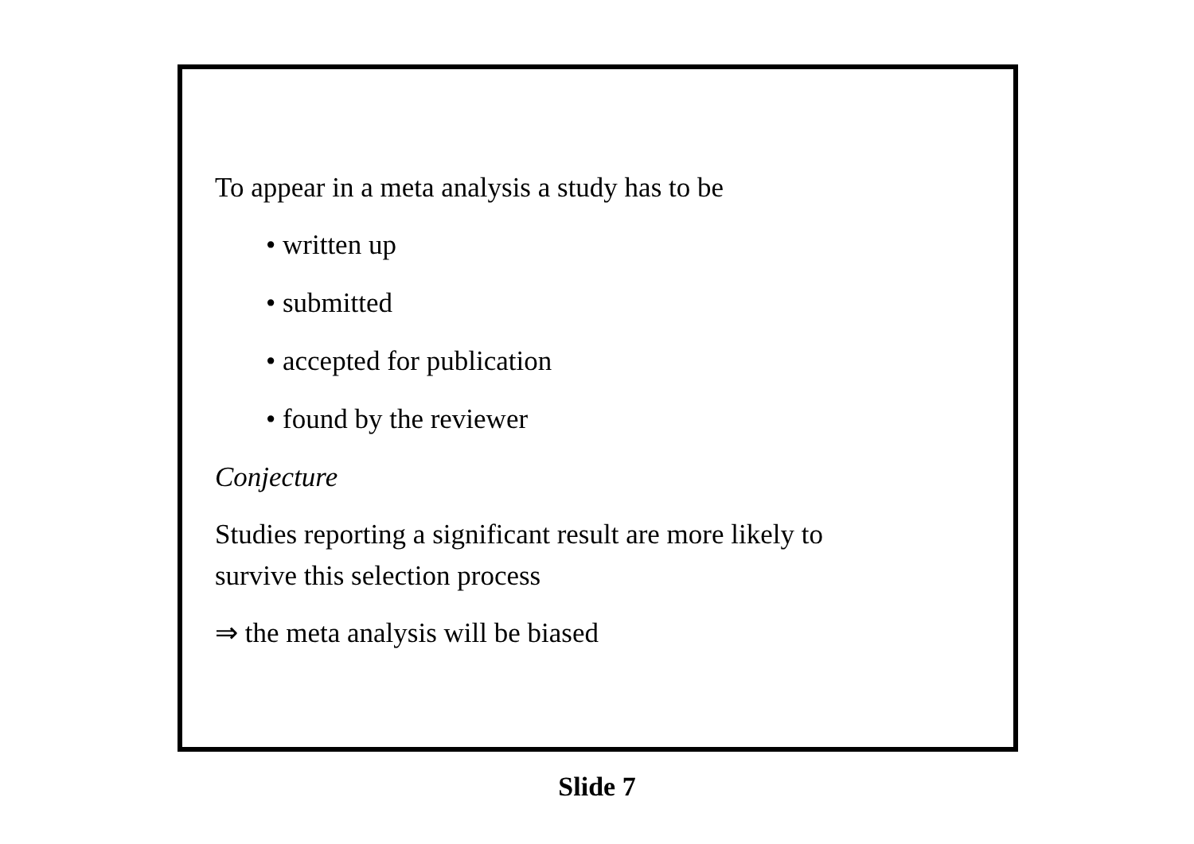To appear in a meta analysis a study has to be
• written up
• submitted
• accepted for publication
• found by the reviewer
Conjecture
Studies reporting a significant result are more likely to
survive this selection process
⇒ the meta analysis will be biased
Slide 7